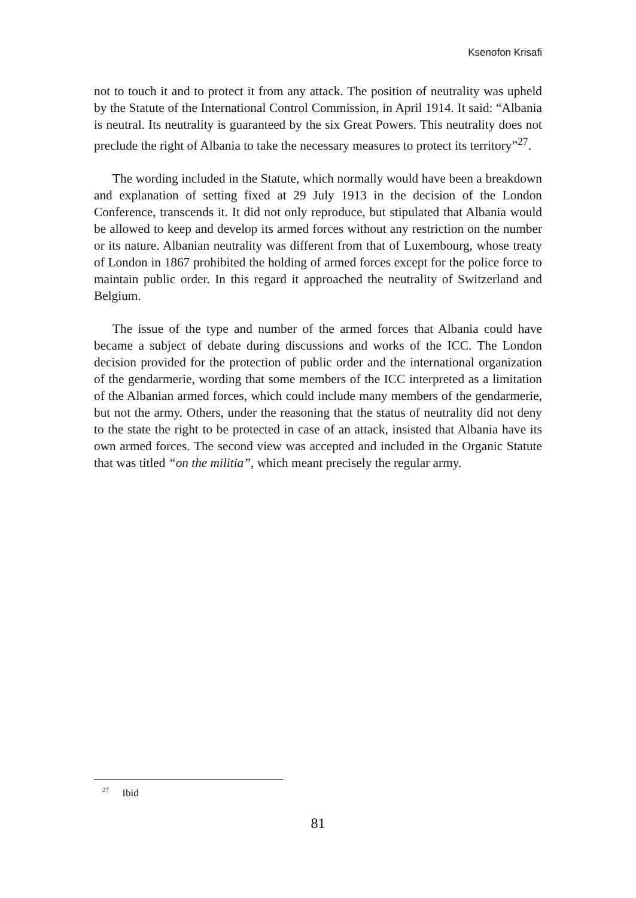Ksenofon Krisafi
not to touch it and to protect it from any attack. The position of neutrality was upheld by the Statute of the International Control Commission, in April 1914. It said: “Albania is neutral. Its neutrality is guaranteed by the six Great Powers. This neutrality does not preclude the right of Albania to take the necessary measures to protect its territory”<sup>27</sup>.
The wording included in the Statute, which normally would have been a breakdown and explanation of setting fixed at 29 July 1913 in the decision of the London Conference, transcends it. It did not only reproduce, but stipulated that Albania would be allowed to keep and develop its armed forces without any restriction on the number or its nature. Albanian neutrality was different from that of Luxembourg, whose treaty of London in 1867 prohibited the holding of armed forces except for the police force to maintain public order. In this regard it approached the neutrality of Switzerland and Belgium.
The issue of the type and number of the armed forces that Albania could have became a subject of debate during discussions and works of the ICC. The London decision provided for the protection of public order and the international organization of the gendarmerie, wording that some members of the ICC interpreted as a limitation of the Albanian armed forces, which could include many members of the gendarmerie, but not the army. Others, under the reasoning that the status of neutrality did not deny to the state the right to be protected in case of an attack, insisted that Albania have its own armed forces. The second view was accepted and included in the Organic Statute that was titled “on the militia”, which meant precisely the regular army.
<sup>27</sup> Ibid
81